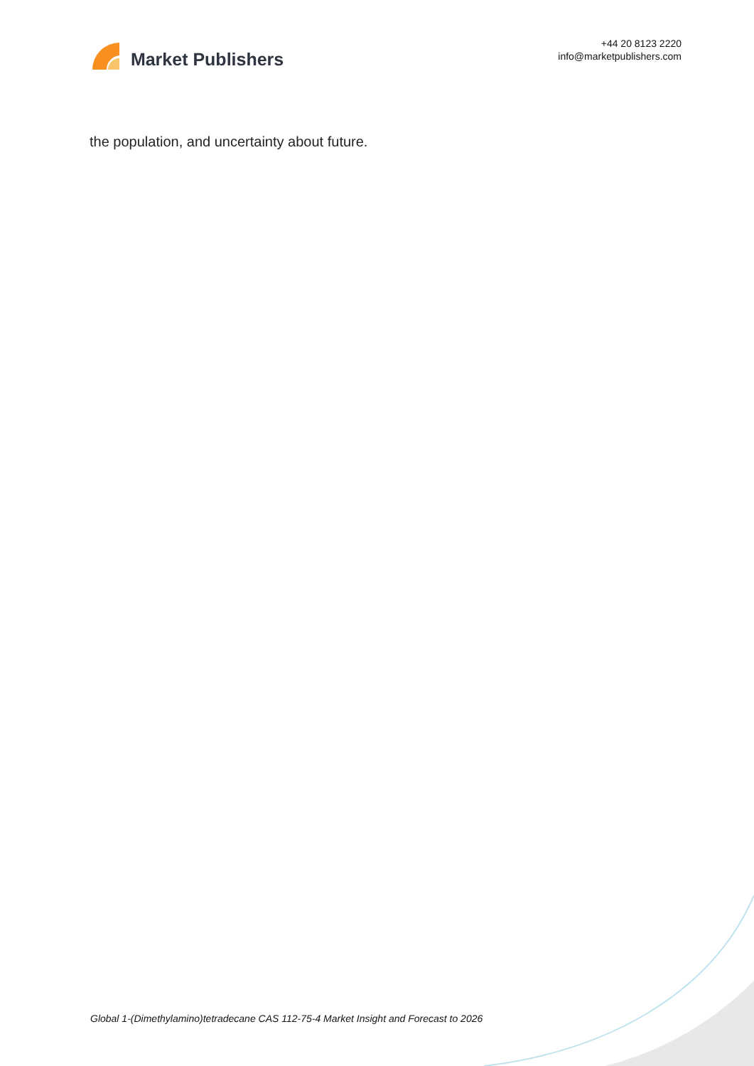Market Publishers
+44 20 8123 2220
info@marketpublishers.com
the population, and uncertainty about future.
Global 1-(Dimethylamino)tetradecane CAS 112-75-4 Market Insight and Forecast to 2026